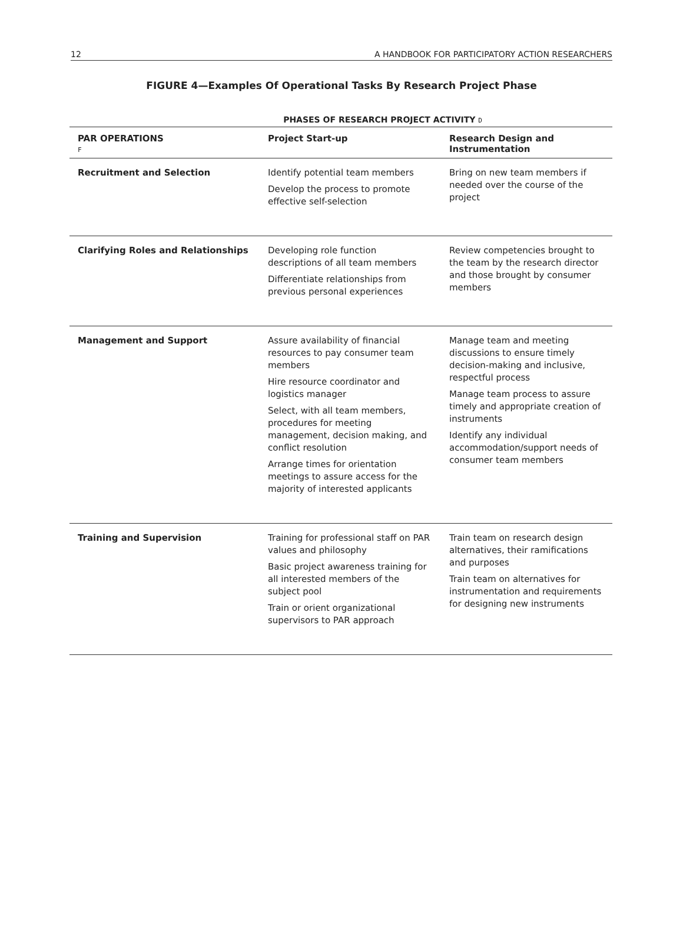12 A HANDBOOK FOR PARTICIPATORY ACTION RESEARCHERS
FIGURE 4—Examples Of Operational Tasks By Research Project Phase
PHASES OF RESEARCH PROJECT ACTIVITY D
| PAR OPERATIONS F | Project Start-up | Research Design and Instrumentation |
| --- | --- | --- |
| Recruitment and Selection | Identify potential team members Develop the process to promote effective self-selection | Bring on new team members if needed over the course of the project |
| Clarifying Roles and Relationships | Developing role function descriptions of all team members Differentiate relationships from previous personal experiences | Review competencies brought to the team by the research director and those brought by consumer members |
| Management and Support | Assure availability of financial resources to pay consumer team members Hire resource coordinator and logistics manager Select, with all team members, procedures for meeting management, decision making, and conflict resolution Arrange times for orientation meetings to assure access for the majority of interested applicants | Manage team and meeting discussions to ensure timely decision-making and inclusive, respectful process Manage team process to assure timely and appropriate creation of instruments Identify any individual accommodation/support needs of consumer team members |
| Training and Supervision | Training for professional staff on PAR values and philosophy Basic project awareness training for all interested members of the subject pool Train or orient organizational supervisors to PAR approach | Train team on research design alternatives, their ramifications and purposes Train team on alternatives for instrumentation and requirements for designing new instruments |